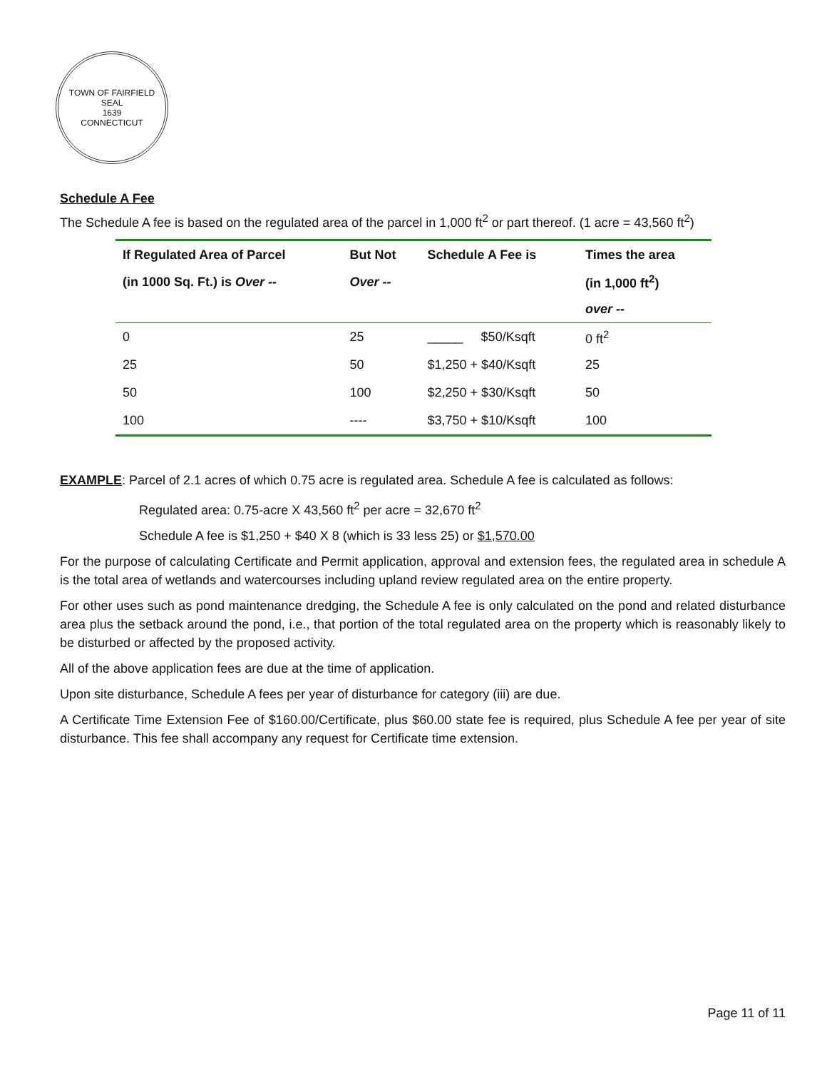TOWN OF FAIRFIELD
SEAL
1639
CONNECTICUT
Schedule A Fee
The Schedule A fee is based on the regulated area of the parcel in 1,000 ft<sup>2</sup> or part thereof. (1 acre = 43,560 ft<sup>2</sup>)
| If Regulated Area of Parcel | But Not | Schedule A Fee is | Times the area |
| --- | --- | --- | --- |
| (in 1000 Sq. Ft.) is Over -- | Over -- | | (in 1,000 ft<sup>2</sup>) |
| | | | over -- |
| 0 | 25 | _____ $50/Ksqft | 0 ft<sup>2</sup> |
| 25 | 50 | $1,250 + $40/Ksqft | 25 |
| 50 | 100 | $2,250 + $30/Ksqft | 50 |
| 100 | ---- | $3,750 + $10/Ksqft | 100 |
EXAMPLE: Parcel of 2.1 acres of which 0.75 acre is regulated area. Schedule A fee is calculated as follows:
Regulated area: 0.75-acre X 43,560 ft<sup>2</sup> per acre = 32,670 ft<sup>2</sup>
Schedule A fee is $1,250 + $40 X 8 (which is 33 less 25) or $1,570.00
For the purpose of calculating Certificate and Permit application, approval and extension fees, the regulated area in schedule A is the total area of wetlands and watercourses including upland review regulated area on the entire property.
For other uses such as pond maintenance dredging, the Schedule A fee is only calculated on the pond and related disturbance area plus the setback around the pond, i.e., that portion of the total regulated area on the property which is reasonably likely to be disturbed or affected by the proposed activity.
All of the above application fees are due at the time of application.
Upon site disturbance, Schedule A fees per year of disturbance for category (iii) are due.
A Certificate Time Extension Fee of $160.00/Certificate, plus $60.00 state fee is required, plus Schedule A fee per year of site disturbance. This fee shall accompany any request for Certificate time extension.
Page 11 of 11